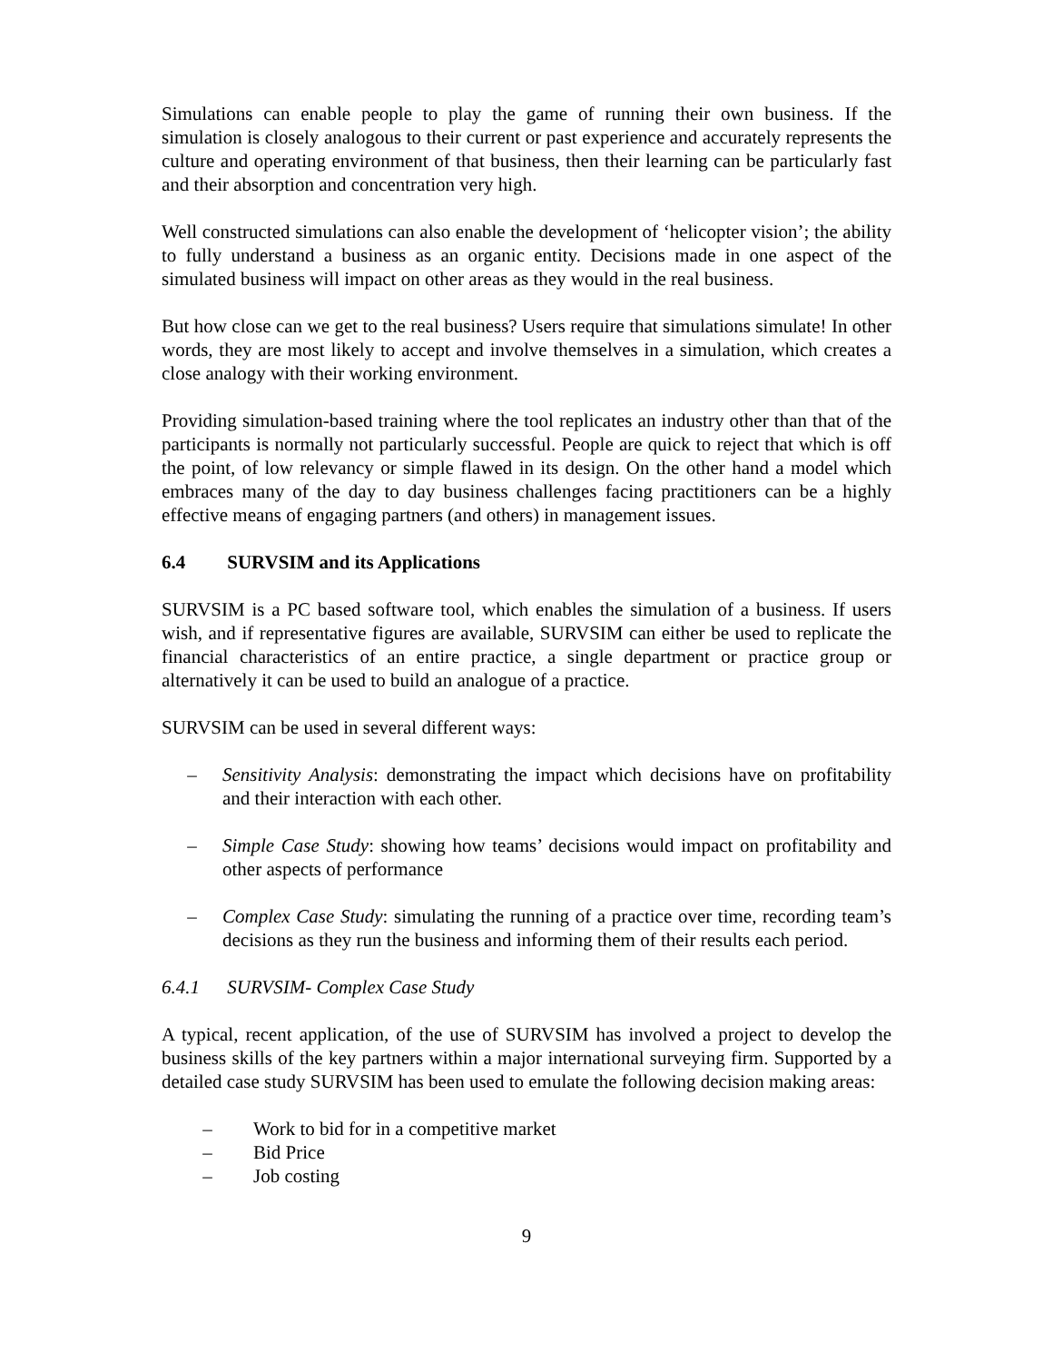Simulations can enable people to play the game of running their own business. If the simulation is closely analogous to their current or past experience and accurately represents the culture and operating environment of that business, then their learning can be particularly fast and their absorption and concentration very high.
Well constructed simulations can also enable the development of ‘helicopter vision’; the ability to fully understand a business as an organic entity. Decisions made in one aspect of the simulated business will impact on other areas as they would in the real business.
But how close can we get to the real business? Users require that simulations simulate! In other words, they are most likely to accept and involve themselves in a simulation, which creates a close analogy with their working environment.
Providing simulation-based training where the tool replicates an industry other than that of the participants is normally not particularly successful. People are quick to reject that which is off the point, of low relevancy or simple flawed in its design. On the other hand a model which embraces many of the day to day business challenges facing practitioners can be a highly effective means of engaging partners (and others) in management issues.
6.4 SURVSIM and its Applications
SURVSIM is a PC based software tool, which enables the simulation of a business. If users wish, and if representative figures are available, SURVSIM can either be used to replicate the financial characteristics of an entire practice, a single department or practice group or alternatively it can be used to build an analogue of a practice.
SURVSIM can be used in several different ways:
– Sensitivity Analysis: demonstrating the impact which decisions have on profitability and their interaction with each other.
– Simple Case Study: showing how teams’ decisions would impact on profitability and other aspects of performance
– Complex Case Study: simulating the running of a practice over time, recording team’s decisions as they run the business and informing them of their results each period.
6.4.1 SURVSIM- Complex Case Study
A typical, recent application, of the use of SURVSIM has involved a project to develop the business skills of the key partners within a major international surveying firm. Supported by a detailed case study SURVSIM has been used to emulate the following decision making areas:
– Work to bid for in a competitive market
– Bid Price
– Job costing
9